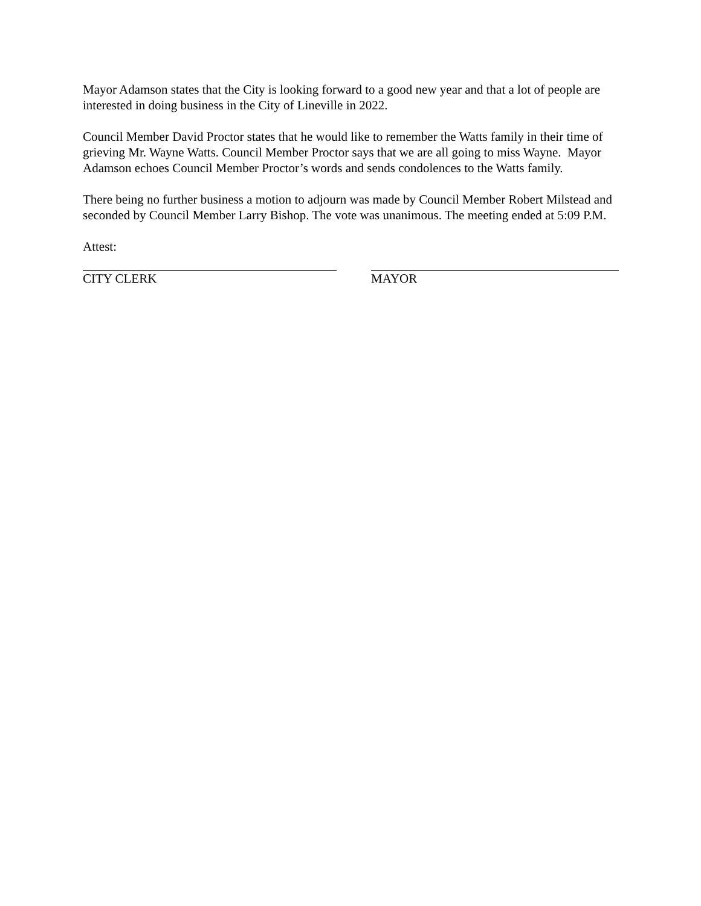Mayor Adamson states that the City is looking forward to a good new year and that a lot of people are interested in doing business in the City of Lineville in 2022.
Council Member David Proctor states that he would like to remember the Watts family in their time of grieving Mr. Wayne Watts. Council Member Proctor says that we are all going to miss Wayne. Mayor Adamson echoes Council Member Proctor’s words and sends condolences to the Watts family.
There being no further business a motion to adjourn was made by Council Member Robert Milstead and seconded by Council Member Larry Bishop. The vote was unanimous. The meeting ended at 5:09 P.M.
Attest:
CITY CLERK MAYOR